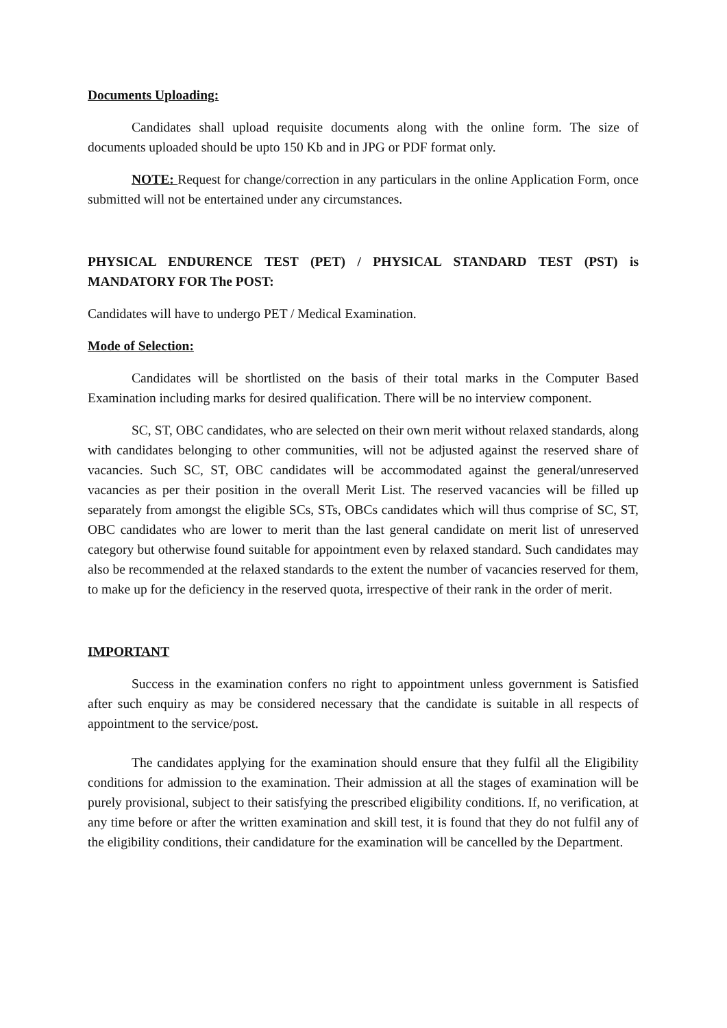Documents Uploading:
Candidates shall upload requisite documents along with the online form. The size of documents uploaded should be upto 150 Kb and in JPG or PDF format only.
NOTE: Request for change/correction in any particulars in the online Application Form, once submitted will not be entertained under any circumstances.
PHYSICAL ENDURENCE TEST (PET) / PHYSICAL STANDARD TEST (PST) is MANDATORY FOR The POST:
Candidates will have to undergo PET / Medical Examination.
Mode of Selection:
Candidates will be shortlisted on the basis of their total marks in the Computer Based Examination including marks for desired qualification. There will be no interview component.
SC, ST, OBC candidates, who are selected on their own merit without relaxed standards, along with candidates belonging to other communities, will not be adjusted against the reserved share of vacancies. Such SC, ST, OBC candidates will be accommodated against the general/unreserved vacancies as per their position in the overall Merit List. The reserved vacancies will be filled up separately from amongst the eligible SCs, STs, OBCs candidates which will thus comprise of SC, ST, OBC candidates who are lower to merit than the last general candidate on merit list of unreserved category but otherwise found suitable for appointment even by relaxed standard. Such candidates may also be recommended at the relaxed standards to the extent the number of vacancies reserved for them, to make up for the deficiency in the reserved quota, irrespective of their rank in the order of merit.
IMPORTANT
Success in the examination confers no right to appointment unless government is Satisfied after such enquiry as may be considered necessary that the candidate is suitable in all respects of appointment to the service/post.
The candidates applying for the examination should ensure that they fulfil all the Eligibility conditions for admission to the examination. Their admission at all the stages of examination will be purely provisional, subject to their satisfying the prescribed eligibility conditions. If, no verification, at any time before or after the written examination and skill test, it is found that they do not fulfil any of the eligibility conditions, their candidature for the examination will be cancelled by the Department.